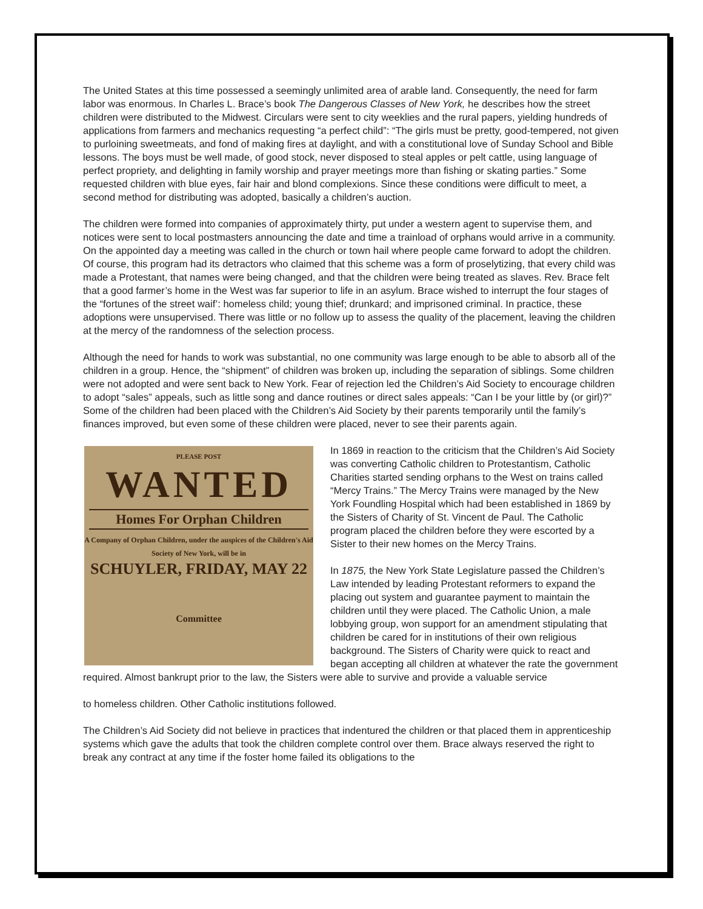The United States at this time possessed a seemingly unlimited area of arable land. Consequently, the need for farm labor was enormous. In Charles L. Brace’s book The Dangerous Classes of New York, he describes how the street children were distributed to the Midwest. Circulars were sent to city weeklies and the rural papers, yielding hundreds of applications from farmers and mechanics requesting “a perfect child”: “The girls must be pretty, good-tempered, not given to purloining sweetmeats, and fond of making fires at daylight, and with a constitutional love of Sunday School and Bible lessons. The boys must be well made, of good stock, never disposed to steal apples or pelt cattle, using language of perfect propriety, and delighting in family worship and prayer meetings more than fishing or skating parties.” Some requested children with blue eyes, fair hair and blond complexions. Since these conditions were difficult to meet, a second method for distributing was adopted, basically a children’s auction.
The children were formed into companies of approximately thirty, put under a western agent to supervise them, and notices were sent to local postmasters announcing the date and time a trainload of orphans would arrive in a community. On the appointed day a meeting was called in the church or town hail where people came forward to adopt the children. Of course, this program had its detractors who claimed that this scheme was a form of proselytizing, that every child was made a Protestant, that names were being changed, and that the children were being treated as slaves. Rev. Brace felt that a good farmer’s home in the West was far superior to life in an asylum. Brace wished to interrupt the four stages of the “fortunes of the street waif’: homeless child; young thief; drunkard; and imprisoned criminal. In practice, these adoptions were unsupervised. There was little or no follow up to assess the quality of the placement, leaving the children at the mercy of the randomness of the selection process.
Although the need for hands to work was substantial, no one community was large enough to be able to absorb all of the children in a group. Hence, the “shipment” of children was broken up, including the separation of siblings. Some children were not adopted and were sent back to New York. Fear of rejection led the Children’s Aid Society to encourage children to adopt “sales” appeals, such as little song and dance routines or direct sales appeals: “Can I be your little by (or girl)?” Some of the children had been placed with the Children’s Aid Society by their parents temporarily until the family’s finances improved, but even some of these children were placed, never to see their parents again.
PLEASE POST
WANTED
Homes For Orphan Children
A Company of Orphan Children, under the auspices of the Children's Aid Society of New York, will be in
SCHUYLER, FRIDAY, MAY 22
Committee
In 1869 in reaction to the criticism that the Children’s Aid Society was converting Catholic children to Protestantism, Catholic Charities started sending orphans to the West on trains called “Mercy Trains.” The Mercy Trains were managed by the New York Foundling Hospital which had been established in 1869 by the Sisters of Charity of St. Vincent de Paul. The Catholic program placed the children before they were escorted by a Sister to their new homes on the Mercy Trains.
In 1875, the New York State Legislature passed the Children’s Law intended by leading Protestant reformers to expand the placing out system and guarantee payment to maintain the children until they were placed. The Catholic Union, a male lobbying group, won support for an amendment stipulating that children be cared for in institutions of their own religious background. The Sisters of Charity were quick to react and began accepting all children at whatever the rate the government required. Almost bankrupt prior to the law, the Sisters were able to survive and provide a valuable service
to homeless children. Other Catholic institutions followed.
The Children’s Aid Society did not believe in practices that indentured the children or that placed them in apprenticeship systems which gave the adults that took the children complete control over them. Brace always reserved the right to break any contract at any time if the foster home failed its obligations to the